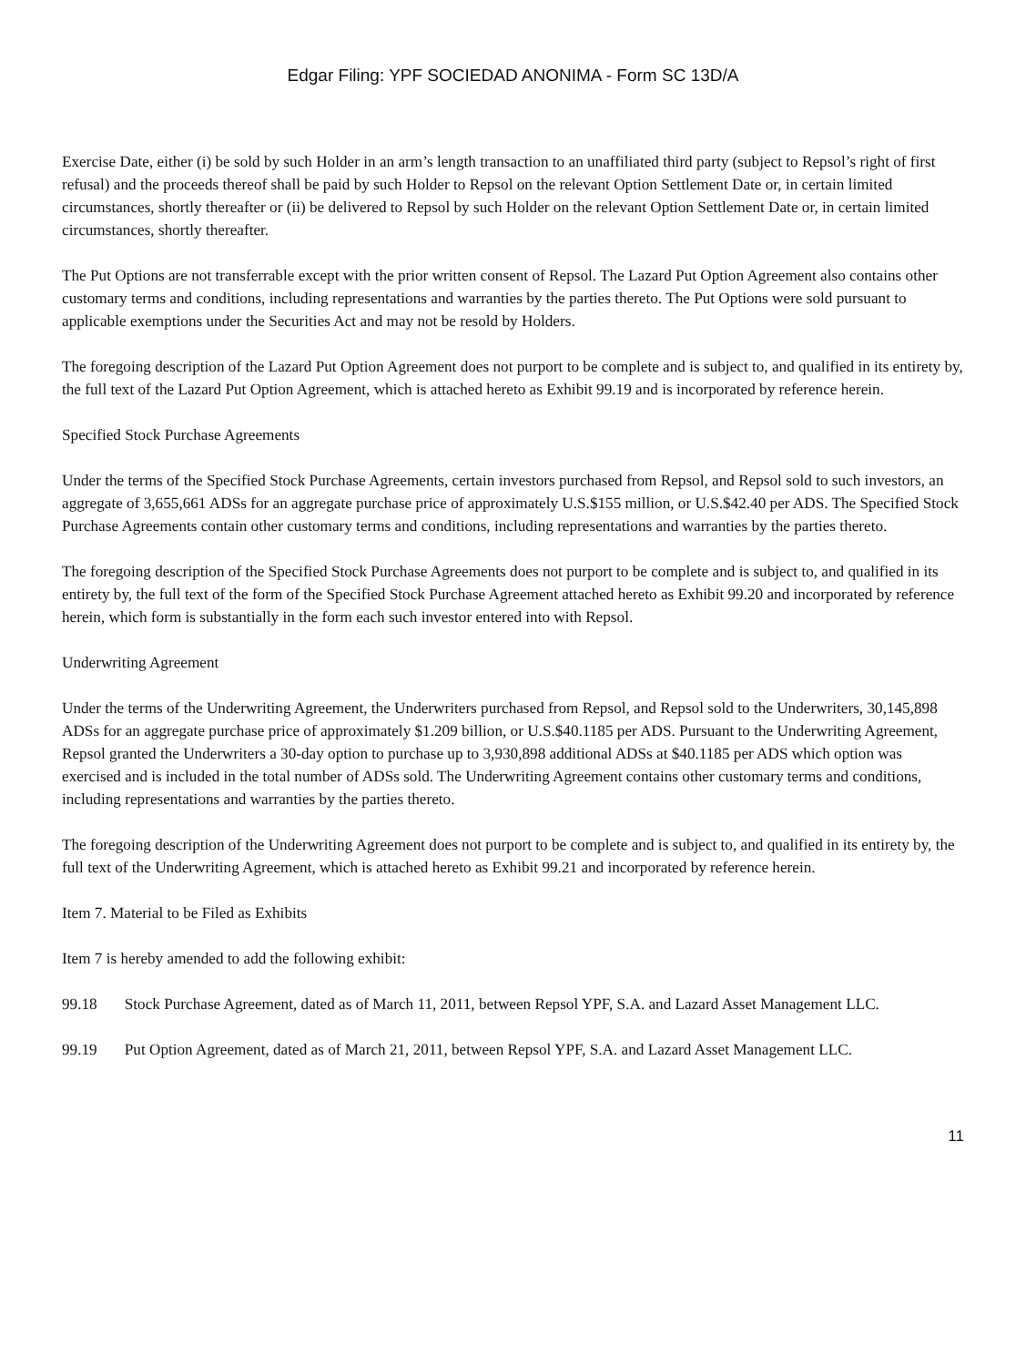Edgar Filing: YPF SOCIEDAD ANONIMA - Form SC 13D/A
Exercise Date, either (i) be sold by such Holder in an arm’s length transaction to an unaffiliated third party (subject to Repsol’s right of first refusal) and the proceeds thereof shall be paid by such Holder to Repsol on the relevant Option Settlement Date or, in certain limited circumstances, shortly thereafter or (ii) be delivered to Repsol by such Holder on the relevant Option Settlement Date or, in certain limited circumstances, shortly thereafter.
The Put Options are not transferrable except with the prior written consent of Repsol. The Lazard Put Option Agreement also contains other customary terms and conditions, including representations and warranties by the parties thereto. The Put Options were sold pursuant to applicable exemptions under the Securities Act and may not be resold by Holders.
The foregoing description of the Lazard Put Option Agreement does not purport to be complete and is subject to, and qualified in its entirety by, the full text of the Lazard Put Option Agreement, which is attached hereto as Exhibit 99.19 and is incorporated by reference herein.
Specified Stock Purchase Agreements
Under the terms of the Specified Stock Purchase Agreements, certain investors purchased from Repsol, and Repsol sold to such investors, an aggregate of 3,655,661 ADSs for an aggregate purchase price of approximately U.S.$155 million, or U.S.$42.40 per ADS. The Specified Stock Purchase Agreements contain other customary terms and conditions, including representations and warranties by the parties thereto.
The foregoing description of the Specified Stock Purchase Agreements does not purport to be complete and is subject to, and qualified in its entirety by, the full text of the form of the Specified Stock Purchase Agreement attached hereto as Exhibit 99.20 and incorporated by reference herein, which form is substantially in the form each such investor entered into with Repsol.
Underwriting Agreement
Under the terms of the Underwriting Agreement, the Underwriters purchased from Repsol, and Repsol sold to the Underwriters, 30,145,898 ADSs for an aggregate purchase price of approximately $1.209 billion, or U.S.$40.1185 per ADS. Pursuant to the Underwriting Agreement, Repsol granted the Underwriters a 30-day option to purchase up to 3,930,898 additional ADSs at $40.1185 per ADS which option was exercised and is included in the total number of ADSs sold. The Underwriting Agreement contains other customary terms and conditions, including representations and warranties by the parties thereto.
The foregoing description of the Underwriting Agreement does not purport to be complete and is subject to, and qualified in its entirety by, the full text of the Underwriting Agreement, which is attached hereto as Exhibit 99.21 and incorporated by reference herein.
Item 7. Material to be Filed as Exhibits
Item 7 is hereby amended to add the following exhibit:
99.18 Stock Purchase Agreement, dated as of March 11, 2011, between Repsol YPF, S.A. and Lazard Asset Management LLC.
99.19 Put Option Agreement, dated as of March 21, 2011, between Repsol YPF, S.A. and Lazard Asset Management LLC.
11